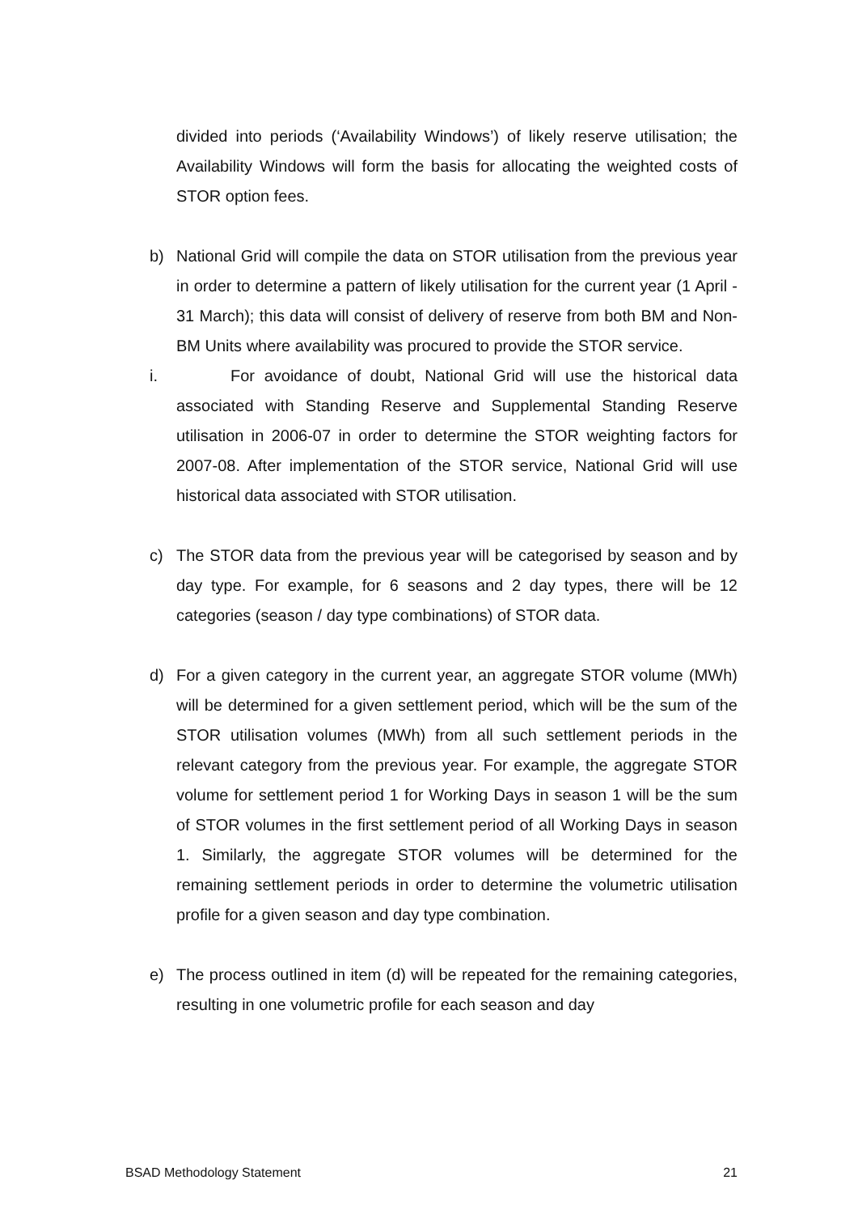divided into periods (‘Availability Windows’) of likely reserve utilisation; the Availability Windows will form the basis for allocating the weighted costs of STOR option fees.
b) National Grid will compile the data on STOR utilisation from the previous year in order to determine a pattern of likely utilisation for the current year (1 April - 31 March); this data will consist of delivery of reserve from both BM and Non-BM Units where availability was procured to provide the STOR service.
i. For avoidance of doubt, National Grid will use the historical data associated with Standing Reserve and Supplemental Standing Reserve utilisation in 2006-07 in order to determine the STOR weighting factors for 2007-08. After implementation of the STOR service, National Grid will use historical data associated with STOR utilisation.
c) The STOR data from the previous year will be categorised by season and by day type. For example, for 6 seasons and 2 day types, there will be 12 categories (season / day type combinations) of STOR data.
d) For a given category in the current year, an aggregate STOR volume (MWh) will be determined for a given settlement period, which will be the sum of the STOR utilisation volumes (MWh) from all such settlement periods in the relevant category from the previous year. For example, the aggregate STOR volume for settlement period 1 for Working Days in season 1 will be the sum of STOR volumes in the first settlement period of all Working Days in season 1. Similarly, the aggregate STOR volumes will be determined for the remaining settlement periods in order to determine the volumetric utilisation profile for a given season and day type combination.
e) The process outlined in item (d) will be repeated for the remaining categories, resulting in one volumetric profile for each season and day
BSAD Methodology Statement 21